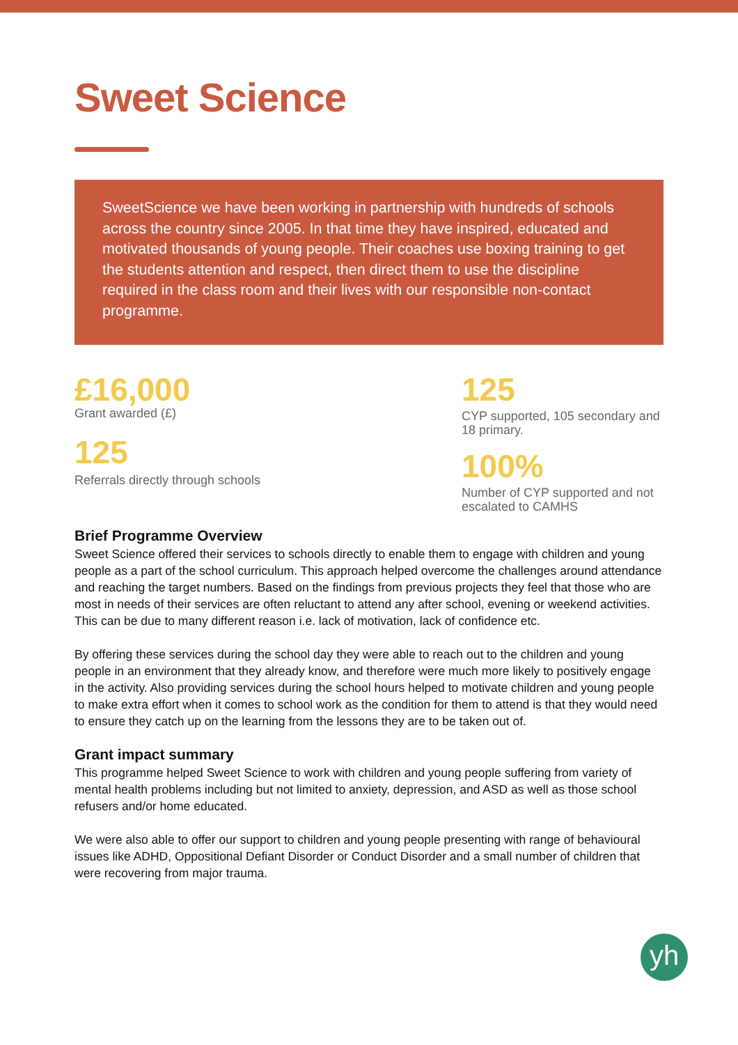Sweet Science
SweetScience we have been working in partnership with hundreds of schools across the country since 2005. In that time they have inspired, educated and motivated thousands of young people. Their coaches use boxing training to get the students attention and respect, then direct them to use the discipline required in the class room and their lives with our responsible non-contact programme.
£16,000
Grant awarded (£)
125
Referrals directly through schools
125
CYP supported, 105 secondary and 18 primary.
100%
Number of CYP supported and not escalated to CAMHS
Brief Programme Overview
Sweet Science offered their services to schools directly to enable them to engage with children and young people as a part of the school curriculum. This approach helped overcome the challenges around attendance and reaching the target numbers. Based on the findings from previous projects they feel that those who are most in needs of their services are often reluctant to attend any after school, evening or weekend activities. This can be due to many different reason i.e. lack of motivation, lack of confidence etc.
By offering these services during the school day they were able to reach out to the children and young people in an environment that they already know, and therefore were much more likely to positively engage in the activity. Also providing services during the school hours helped to motivate children and young people to make extra effort when it comes to school work as the condition for them to attend is that they would need to ensure they catch up on the learning from the lessons they are to be taken out of.
Grant impact summary
This programme helped Sweet Science to work with children and young people suffering from variety of mental health problems including but not limited to anxiety, depression, and ASD as well as those school refusers and/or home educated.
We were also able to offer our support to children and young people presenting with range of behavioural issues like ADHD, Oppositional Defiant Disorder or Conduct Disorder and a small number of children that were recovering from major trauma.
yh